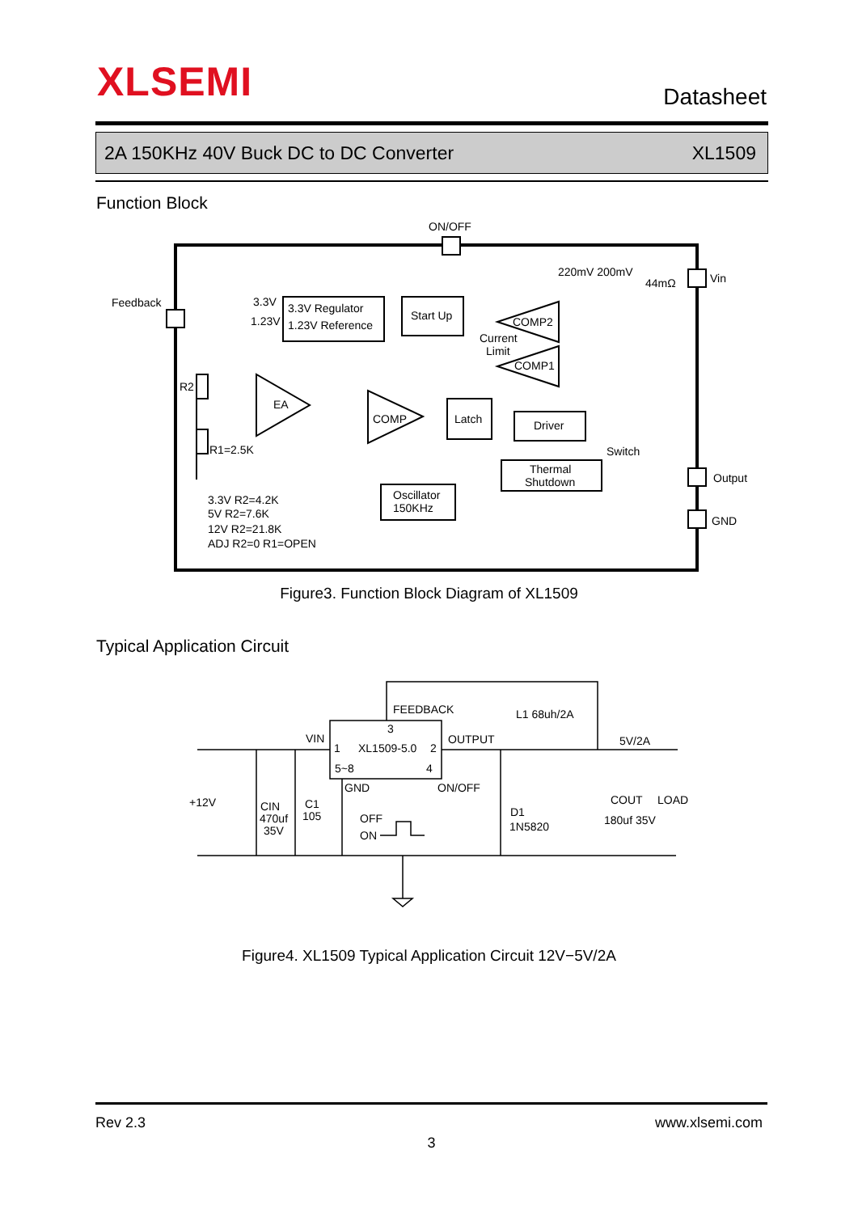XLSEMI Datasheet
2A 150KHz 40V Buck DC to DC Converter XL1509
Function Block
ON/OFF
Vin
Feedback
3.3V
1.23V
3.3V Regulator
1.23V Reference
Start Up
220mV 200mV
44mΩ
COMP2
Current
Limit
COMP1
R2
EA
COMP
Latch
Driver
Switch
Output
GND
R1=2.5K
Thermal
Shutdown
Oscillator
150KHz
3.3V R2=4.2K
5V R2=7.6K
12V R2=21.8K
ADJ R2=0 R1=OPEN
Figure3. Function Block Diagram of XL1509
Typical Application Circuit
FEEDBACK
L1 68uh/2A
VIN
3
1
XL1509-5.0
2
OUTPUT
5V/2A
5~8
4
GND
ON/OFF
+12V
CIN
470uf
35V
C1
105
OFF
ON
D1
1N5820
COUT
180uf 35V
LOAD
Figure4. XL1509 Typical Application Circuit 12V−5V/2A
Rev 2.3 www.xlsemi.com
3